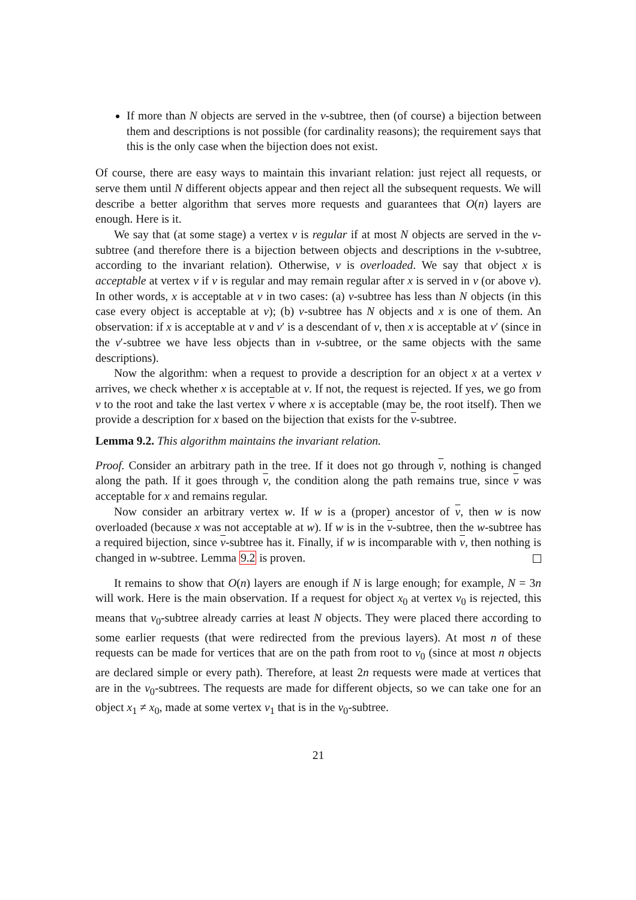If more than N objects are served in the v-subtree, then (of course) a bijection between them and descriptions is not possible (for cardinality reasons); the requirement says that this is the only case when the bijection does not exist.
Of course, there are easy ways to maintain this invariant relation: just reject all requests, or serve them until N different objects appear and then reject all the subsequent requests. We will describe a better algorithm that serves more requests and guarantees that O(n) layers are enough. Here is it.
We say that (at some stage) a vertex v is regular if at most N objects are served in the v-subtree (and therefore there is a bijection between objects and descriptions in the v-subtree, according to the invariant relation). Otherwise, v is overloaded. We say that object x is acceptable at vertex v if v is regular and may remain regular after x is served in v (or above v). In other words, x is acceptable at v in two cases: (a) v-subtree has less than N objects (in this case every object is acceptable at v); (b) v-subtree has N objects and x is one of them. An observation: if x is acceptable at v and v′ is a descendant of v, then x is acceptable at v′ (since in the v′-subtree we have less objects than in v-subtree, or the same objects with the same descriptions).
Now the algorithm: when a request to provide a description for an object x at a vertex v arrives, we check whether x is acceptable at v. If not, the request is rejected. If yes, we go from v to the root and take the last vertex v where x is acceptable (may be, the root itself). Then we provide a description for x based on the bijection that exists for the v-subtree.
Lemma 9.2. This algorithm maintains the invariant relation.
Proof. Consider an arbitrary path in the tree. If it does not go through v, nothing is changed along the path. If it goes through v, the condition along the path remains true, since v was acceptable for x and remains regular.
Now consider an arbitrary vertex w. If w is a (proper) ancestor of v, then w is now overloaded (because x was not acceptable at w). If w is in the v-subtree, then the w-subtree has a required bijection, since v-subtree has it. Finally, if w is incomparable with v, then nothing is changed in w-subtree. Lemma 9.2 is proven.
It remains to show that O(n) layers are enough if N is large enough; for example, N = 3n will work. Here is the main observation. If a request for object x<sub>0</sub> at vertex v<sub>0</sub> is rejected, this means that v<sub>0</sub>-subtree already carries at least N objects. They were placed there according to some earlier requests (that were redirected from the previous layers). At most n of these requests can be made for vertices that are on the path from root to v<sub>0</sub> (since at most n objects are declared simple or every path). Therefore, at least 2n requests were made at vertices that are in the v<sub>0</sub>-subtrees. The requests are made for different objects, so we can take one for an object x<sub>1</sub> ≠ x<sub>0</sub>, made at some vertex v<sub>1</sub> that is in the v<sub>0</sub>-subtree.
21